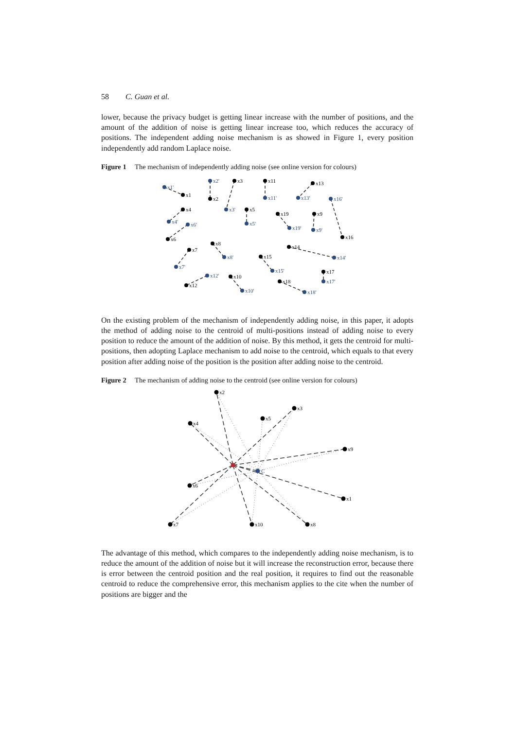58 C. Guan et al.
lower, because the privacy budget is getting linear increase with the number of positions, and the amount of the addition of noise is getting linear increase too, which reduces the accuracy of positions. The independent adding noise mechanism is as showed in Figure 1, every position independently add random Laplace noise.
Figure 1 The mechanism of independently adding noise (see online version for colours)
x1
x2
x3
x11
x13
x16
x4
x6
x5
x19
x9
x7
x8
x14
x15
x17
x12
x10
x18
x1'
x2'
x3'
x11'
x13'
x16'
x4'
x6'
x5'
x19'
x9'
x7'
x8'
x14'
x15'
x17'
x12'
x10'
x18'
On the existing problem of the mechanism of independently adding noise, in this paper, it adopts the method of adding noise to the centroid of multi-positions instead of adding noise to every position to reduce the amount of the addition of noise. By this method, it gets the centroid for multi-positions, then adopting Laplace mechanism to add noise to the centroid, which equals to that every position after adding noise of the position is the position after adding noise to the centroid.
Figure 2 The mechanism of adding noise to the centroid (see online version for colours)
x2
x3
x5
x4
x9
x1
x6
x7
x10
x8
C
The advantage of this method, which compares to the independently adding noise mechanism, is to reduce the amount of the addition of noise but it will increase the reconstruction error, because there is error between the centroid position and the real position, it requires to find out the reasonable centroid to reduce the comprehensive error, this mechanism applies to the cite when the number of positions are bigger and the